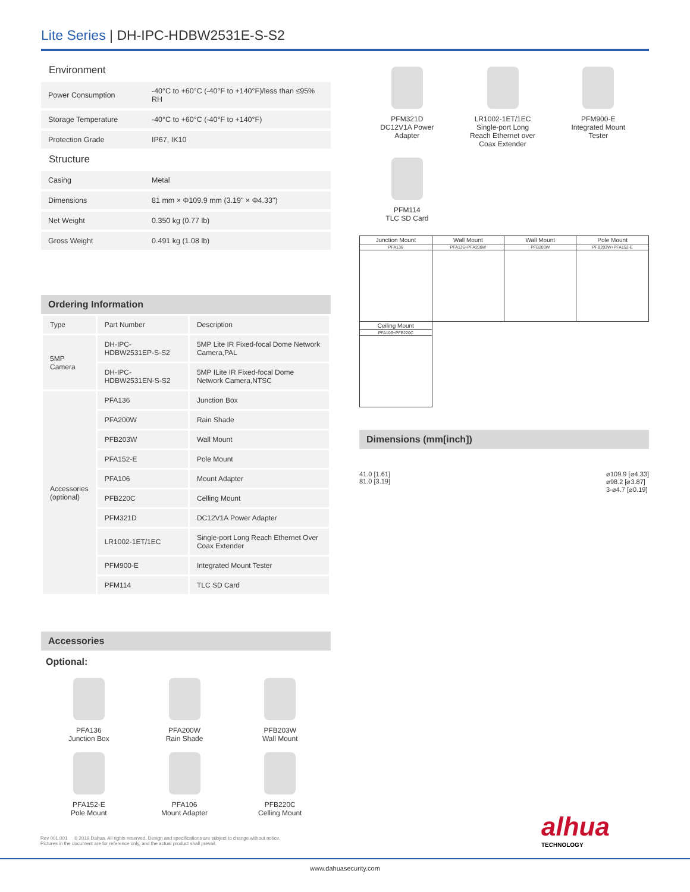Lite Series | DH-IPC-HDBW2531E-S-S2
Environment
| Power Consumption | -40°C to +60°C (-40°F to +140°F)/less than ≤95% RH |
| Storage Temperature | -40°C to +60°C (-40°F to +140°F) |
| Protection Grade | IP67, IK10 |
Structure
| Casing | Metal |
| Dimensions | 81 mm × Φ109.9 mm (3.19" × Φ4.33") |
| Net Weight | 0.350 kg (0.77 lb) |
| Gross Weight | 0.491 kg (1.08 lb) |
Ordering Information
| Type | Part Number | Description |
| --- | --- | --- |
| 5MP Camera | DH-IPC-HDBW2531EP-S-S2 | 5MP Lite IR Fixed-focal Dome Network Camera,PAL |
| | DH-IPC-HDBW2531EN-S-S2 | 5MP ILite IR Fixed-focal Dome Network Camera,NTSC |
| Accessories (optional) | PFA136 | Junction Box |
| | PFA200W | Rain Shade |
| | PFB203W | Wall Mount |
| | PFA152-E | Pole Mount |
| | PFA106 | Mount Adapter |
| | PFB220C | Celling Mount |
| | PFM321D | DC12V1A Power Adapter |
| | LR1002-1ET/1EC | Single-port Long Reach Ethernet Over Coax Extender |
| | PFM900-E | Integrated Mount Tester |
| | PFM114 | TLC SD Card |
Accessories
Optional:
PFA136
Junction Box
PFA200W
Rain Shade
PFB203W
Wall Mount
PFA152-E
Pole Mount
PFA106
Mount Adapter
PFB220C
Celling Mount
PFM321D
DC12V1A Power
Adapter
LR1002-1ET/1EC
Single-port Long
Reach Ethernet over
Coax Extender
PFM900-E
Integrated Mount
Tester
PFM114
TLC SD Card
| Junction Mount | Wall Mount | Wall Mount | Pole Mount |
| PFA136 | PFA136+PFA200W | PFB203W | PFB203W+PFA152-E |
| Ceiling Mount | | | |
| PFA106+PFB220C | | | |
Dimensions (mm[inch])
41.0 [1.61]
81.0 [3.19]
⌀109.9 [⌀4.33]
⌀98.2 [⌀3.87]
3-⌀4.7 [⌀0.19]
Rev 001.001 © 2019 Dahua. All rights reserved. Design and specifications are subject to change without notice.
Pictures in the document are for reference only, and the actual product shall prevail.
alhua
TECHNOLOGY
www.dahuasecurity.com